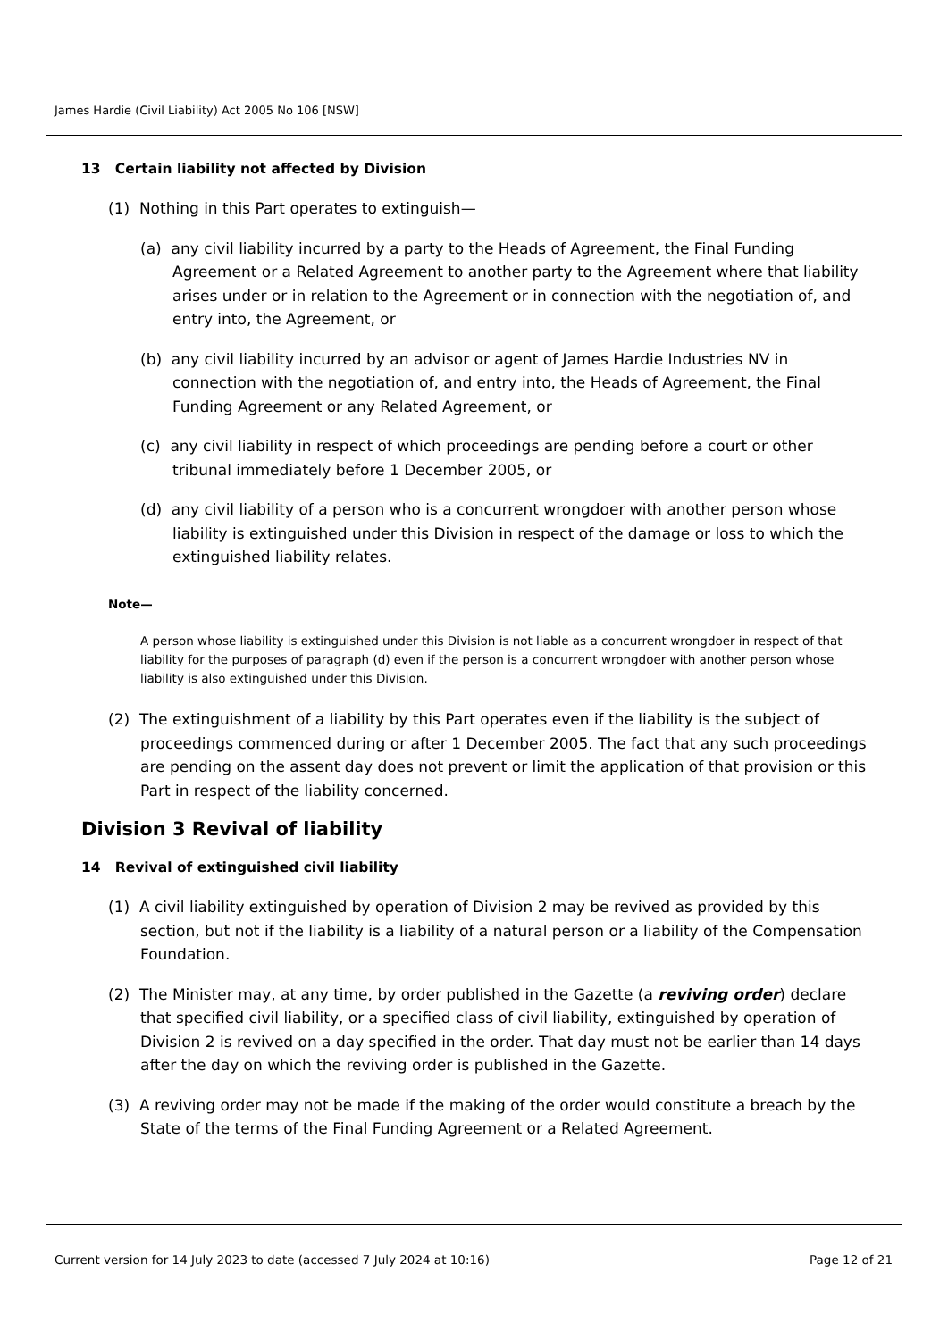James Hardie (Civil Liability) Act 2005 No 106 [NSW]
13 Certain liability not affected by Division
(1) Nothing in this Part operates to extinguish—
(a) any civil liability incurred by a party to the Heads of Agreement, the Final Funding Agreement or a Related Agreement to another party to the Agreement where that liability arises under or in relation to the Agreement or in connection with the negotiation of, and entry into, the Agreement, or
(b) any civil liability incurred by an advisor or agent of James Hardie Industries NV in connection with the negotiation of, and entry into, the Heads of Agreement, the Final Funding Agreement or any Related Agreement, or
(c) any civil liability in respect of which proceedings are pending before a court or other tribunal immediately before 1 December 2005, or
(d) any civil liability of a person who is a concurrent wrongdoer with another person whose liability is extinguished under this Division in respect of the damage or loss to which the extinguished liability relates.
Note—
A person whose liability is extinguished under this Division is not liable as a concurrent wrongdoer in respect of that liability for the purposes of paragraph (d) even if the person is a concurrent wrongdoer with another person whose liability is also extinguished under this Division.
(2) The extinguishment of a liability by this Part operates even if the liability is the subject of proceedings commenced during or after 1 December 2005. The fact that any such proceedings are pending on the assent day does not prevent or limit the application of that provision or this Part in respect of the liability concerned.
Division 3 Revival of liability
14 Revival of extinguished civil liability
(1) A civil liability extinguished by operation of Division 2 may be revived as provided by this section, but not if the liability is a liability of a natural person or a liability of the Compensation Foundation.
(2) The Minister may, at any time, by order published in the Gazette (a reviving order) declare that specified civil liability, or a specified class of civil liability, extinguished by operation of Division 2 is revived on a day specified in the order. That day must not be earlier than 14 days after the day on which the reviving order is published in the Gazette.
(3) A reviving order may not be made if the making of the order would constitute a breach by the State of the terms of the Final Funding Agreement or a Related Agreement.
Current version for 14 July 2023 to date (accessed 7 July 2024 at 10:16) Page 12 of 21